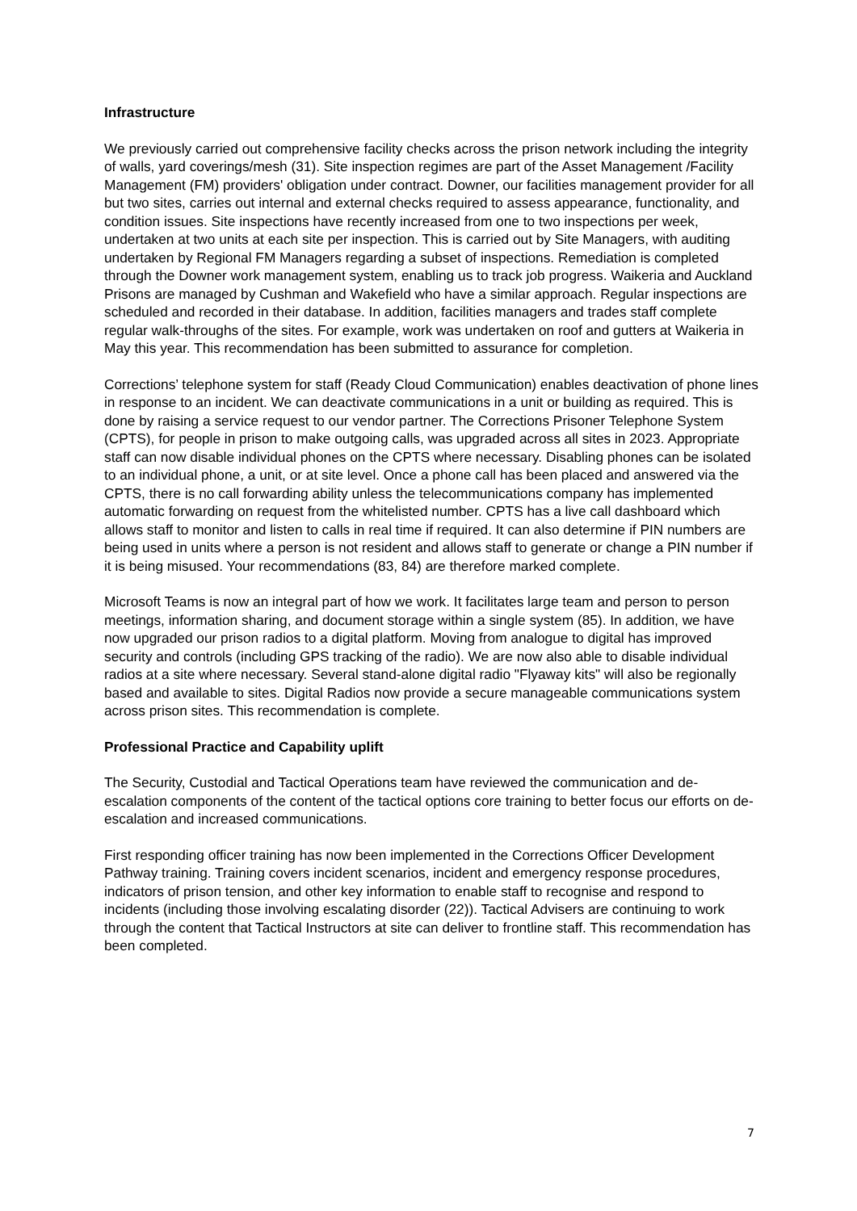Infrastructure
We previously carried out comprehensive facility checks across the prison network including the integrity of walls, yard coverings/mesh (31). Site inspection regimes are part of the Asset Management /Facility Management (FM) providers' obligation under contract. Downer, our facilities management provider for all but two sites, carries out internal and external checks required to assess appearance, functionality, and condition issues. Site inspections have recently increased from one to two inspections per week, undertaken at two units at each site per inspection. This is carried out by Site Managers, with auditing undertaken by Regional FM Managers regarding a subset of inspections. Remediation is completed through the Downer work management system, enabling us to track job progress. Waikeria and Auckland Prisons are managed by Cushman and Wakefield who have a similar approach. Regular inspections are scheduled and recorded in their database. In addition, facilities managers and trades staff complete regular walk-throughs of the sites. For example, work was undertaken on roof and gutters at Waikeria in May this year. This recommendation has been submitted to assurance for completion.
Corrections’ telephone system for staff (Ready Cloud Communication) enables deactivation of phone lines in response to an incident. We can deactivate communications in a unit or building as required. This is done by raising a service request to our vendor partner. The Corrections Prisoner Telephone System (CPTS), for people in prison to make outgoing calls, was upgraded across all sites in 2023. Appropriate staff can now disable individual phones on the CPTS where necessary. Disabling phones can be isolated to an individual phone, a unit, or at site level. Once a phone call has been placed and answered via the CPTS, there is no call forwarding ability unless the telecommunications company has implemented automatic forwarding on request from the whitelisted number. CPTS has a live call dashboard which allows staff to monitor and listen to calls in real time if required. It can also determine if PIN numbers are being used in units where a person is not resident and allows staff to generate or change a PIN number if it is being misused. Your recommendations (83, 84) are therefore marked complete.
Microsoft Teams is now an integral part of how we work. It facilitates large team and person to person meetings, information sharing, and document storage within a single system (85). In addition, we have now upgraded our prison radios to a digital platform. Moving from analogue to digital has improved security and controls (including GPS tracking of the radio). We are now also able to disable individual radios at a site where necessary. Several stand-alone digital radio "Flyaway kits" will also be regionally based and available to sites. Digital Radios now provide a secure manageable communications system across prison sites. This recommendation is complete.
Professional Practice and Capability uplift
The Security, Custodial and Tactical Operations team have reviewed the communication and de-escalation components of the content of the tactical options core training to better focus our efforts on de-escalation and increased communications.
First responding officer training has now been implemented in the Corrections Officer Development Pathway training. Training covers incident scenarios, incident and emergency response procedures, indicators of prison tension, and other key information to enable staff to recognise and respond to incidents (including those involving escalating disorder (22)). Tactical Advisers are continuing to work through the content that Tactical Instructors at site can deliver to frontline staff. This recommendation has been completed.
7